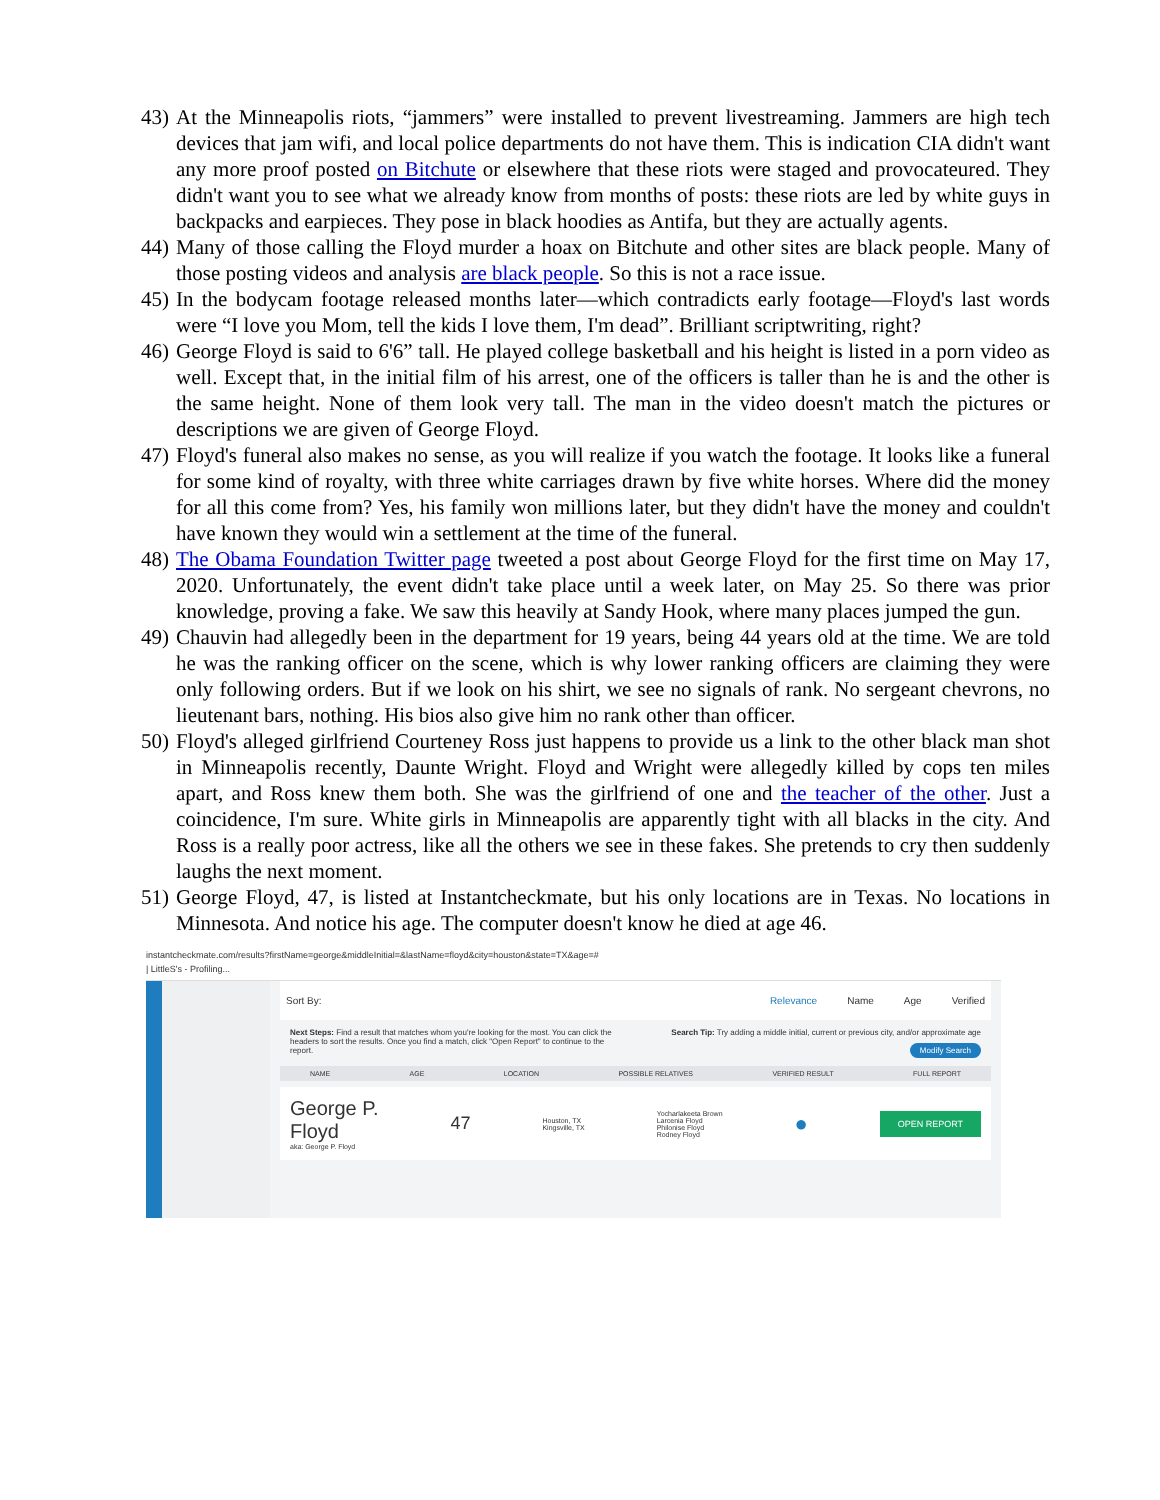43)
At the Minneapolis riots, “jammers” were installed to prevent livestreaming. Jammers are high tech devices that jam wifi, and local police departments do not have them. This is indication CIA didn't want any more proof posted on Bitchute or elsewhere that these riots were staged and provocateured. They didn't want you to see what we already know from months of posts: these riots are led by white guys in backpacks and earpieces. They pose in black hoodies as Antifa, but they are actually agents.
44)
Many of those calling the Floyd murder a hoax on Bitchute and other sites are black people. Many of those posting videos and analysis are black people. So this is not a race issue.
45)
In the bodycam footage released months later—which contradicts early footage—Floyd's last words were “I love you Mom, tell the kids I love them, I'm dead”. Brilliant scriptwriting, right?
46)
George Floyd is said to 6'6” tall. He played college basketball and his height is listed in a porn video as well. Except that, in the initial film of his arrest, one of the officers is taller than he is and the other is the same height. None of them look very tall. The man in the video doesn't match the pictures or descriptions we are given of George Floyd.
47)
Floyd's funeral also makes no sense, as you will realize if you watch the footage. It looks like a funeral for some kind of royalty, with three white carriages drawn by five white horses. Where did the money for all this come from? Yes, his family won millions later, but they didn't have the money and couldn't have known they would win a settlement at the time of the funeral.
48)
The Obama Foundation Twitter page tweeted a post about George Floyd for the first time on May 17, 2020. Unfortunately, the event didn't take place until a week later, on May 25. So there was prior knowledge, proving a fake. We saw this heavily at Sandy Hook, where many places jumped the gun.
49)
Chauvin had allegedly been in the department for 19 years, being 44 years old at the time. We are told he was the ranking officer on the scene, which is why lower ranking officers are claiming they were only following orders. But if we look on his shirt, we see no signals of rank. No sergeant chevrons, no lieutenant bars, nothing. His bios also give him no rank other than officer.
50)
Floyd's alleged girlfriend Courteney Ross just happens to provide us a link to the other black man shot in Minneapolis recently, Daunte Wright. Floyd and Wright were allegedly killed by cops ten miles apart, and Ross knew them both. She was the girlfriend of one and the teacher of the other. Just a coincidence, I'm sure. White girls in Minneapolis are apparently tight with all blacks in the city. And Ross is a really poor actress, like all the others we see in these fakes. She pretends to cry then suddenly laughs the next moment.
51)
George Floyd, 47, is listed at Instantcheckmate, but his only locations are in Texas. No locations in Minnesota. And notice his age. The computer doesn't know he died at age 46.
instantcheckmate.com/results?firstName=george&middleInitial=&lastName=floyd&city=houston&state=TX&age=#
| LittleS's - Profiling...
Sort By: Relevance Name Age Verified
Next Steps: Find a result that matches whom you're looking for the most. You can click the headers to sort the results. Once you find a match, click "Open Report" to continue to the report.
Search Tip: Try adding a middle initial, current or previous city, and/or approximate age
Modify Search
NAME AGE LOCATION POSSIBLE RELATIVES VERIFIED RESULT FULL REPORT
George P.
Floyd
aka: George P. Floyd
47
Houston, TX
Kingsville, TX
Yocharlakeeta Brown
Larcenia Floyd
Philonise Floyd
Rodney Floyd
●
OPEN REPORT